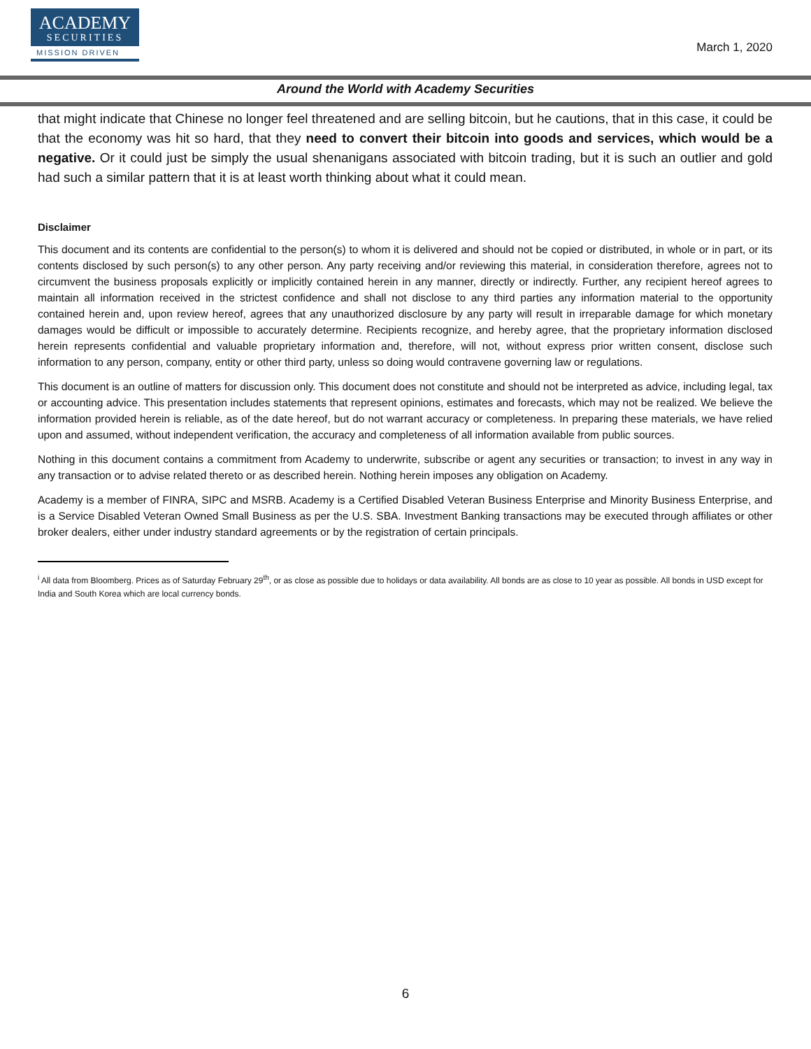ACADEMY
SECURITIES
MISSION DRIVEN
March 1, 2020
Around the World with Academy Securities
that might indicate that Chinese no longer feel threatened and are selling bitcoin, but he cautions, that in this case, it could be that the economy was hit so hard, that they need to convert their bitcoin into goods and services, which would be a negative. Or it could just be simply the usual shenanigans associated with bitcoin trading, but it is such an outlier and gold had such a similar pattern that it is at least worth thinking about what it could mean.
Disclaimer
This document and its contents are confidential to the person(s) to whom it is delivered and should not be copied or distributed, in whole or in part, or its contents disclosed by such person(s) to any other person. Any party receiving and/or reviewing this material, in consideration therefore, agrees not to circumvent the business proposals explicitly or implicitly contained herein in any manner, directly or indirectly. Further, any recipient hereof agrees to maintain all information received in the strictest confidence and shall not disclose to any third parties any information material to the opportunity contained herein and, upon review hereof, agrees that any unauthorized disclosure by any party will result in irreparable damage for which monetary damages would be difficult or impossible to accurately determine. Recipients recognize, and hereby agree, that the proprietary information disclosed herein represents confidential and valuable proprietary information and, therefore, will not, without express prior written consent, disclose such information to any person, company, entity or other third party, unless so doing would contravene governing law or regulations.
This document is an outline of matters for discussion only. This document does not constitute and should not be interpreted as advice, including legal, tax or accounting advice. This presentation includes statements that represent opinions, estimates and forecasts, which may not be realized. We believe the information provided herein is reliable, as of the date hereof, but do not warrant accuracy or completeness. In preparing these materials, we have relied upon and assumed, without independent verification, the accuracy and completeness of all information available from public sources.
Nothing in this document contains a commitment from Academy to underwrite, subscribe or agent any securities or transaction; to invest in any way in any transaction or to advise related thereto or as described herein. Nothing herein imposes any obligation on Academy.
Academy is a member of FINRA, SIPC and MSRB. Academy is a Certified Disabled Veteran Business Enterprise and Minority Business Enterprise, and is a Service Disabled Veteran Owned Small Business as per the U.S. SBA. Investment Banking transactions may be executed through affiliates or other broker dealers, either under industry standard agreements or by the registration of certain principals.
<sup>i</sup> All data from Bloomberg. Prices as of Saturday February 29<sup>th</sup>, or as close as possible due to holidays or data availability. All bonds are as close to 10 year as possible. All bonds in USD except for India and South Korea which are local currency bonds.
6